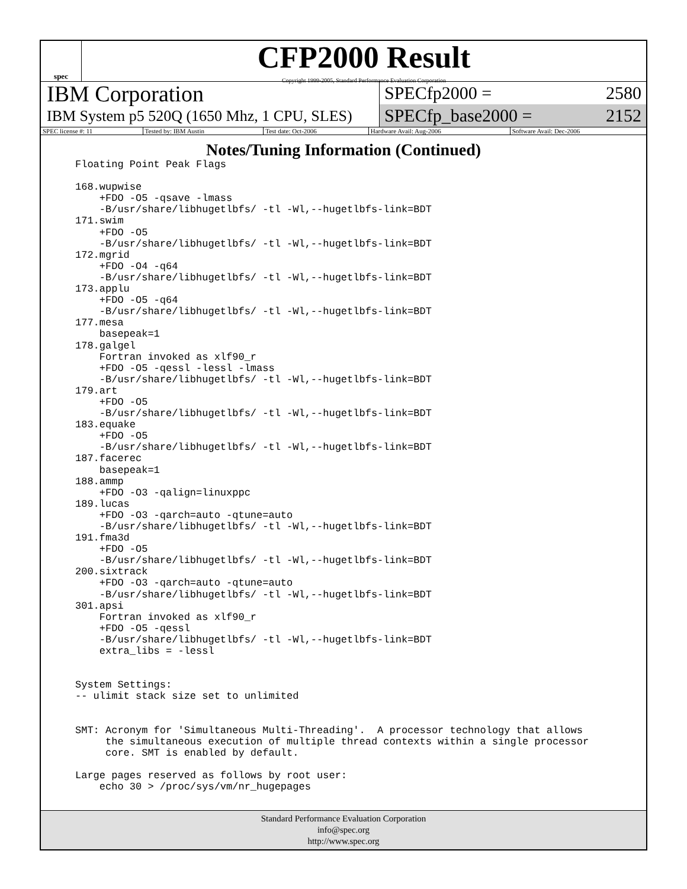spec
CFP2000 Result
Copyright 1999-2005, Standard Performance Evaluation Corporation
IBM Corporation
IBM System p5 520Q (1650 Mhz, 1 CPU, SLES)
SPECfp2000 = 2580
SPECfp_base2000 = 2152
| SPEC license #: 11 | Tested by: IBM Austin | Test date: Oct-2006 | Hardware Avail: Aug-2006 | Software Avail: Dec-2006 |
Notes/Tuning Information (Continued)
Floating Point Peak Flags

168.wupwise
    +FDO -O5 -qsave -lmass
    -B/usr/share/libhugetlbfs/ -tl -Wl,--hugetlbfs-link=BDT
171.swim
    +FDO -O5
    -B/usr/share/libhugetlbfs/ -tl -Wl,--hugetlbfs-link=BDT
172.mgrid
    +FDO -O4 -q64
    -B/usr/share/libhugetlbfs/ -tl -Wl,--hugetlbfs-link=BDT
173.applu
    +FDO -O5 -q64
    -B/usr/share/libhugetlbfs/ -tl -Wl,--hugetlbfs-link=BDT
177.mesa
    basepeak=1
178.galgel
    Fortran invoked as xlf90_r
    +FDO -O5 -qessl -lessl -lmass
    -B/usr/share/libhugetlbfs/ -tl -Wl,--hugetlbfs-link=BDT
179.art
    +FDO -O5
    -B/usr/share/libhugetlbfs/ -tl -Wl,--hugetlbfs-link=BDT
183.equake
    +FDO -O5
    -B/usr/share/libhugetlbfs/ -tl -Wl,--hugetlbfs-link=BDT
187.facerec
    basepeak=1
188.ammp
    +FDO -O3 -qalign=linuxppc
189.lucas
    +FDO -O3 -qarch=auto -qtune=auto
    -B/usr/share/libhugetlbfs/ -tl -Wl,--hugetlbfs-link=BDT
191.fma3d
    +FDO -O5
    -B/usr/share/libhugetlbfs/ -tl -Wl,--hugetlbfs-link=BDT
200.sixtrack
    +FDO -O3 -qarch=auto -qtune=auto
    -B/usr/share/libhugetlbfs/ -tl -Wl,--hugetlbfs-link=BDT
301.apsi
    Fortran invoked as xlf90_r
    +FDO -O5 -qessl
    -B/usr/share/libhugetlbfs/ -tl -Wl,--hugetlbfs-link=BDT
    extra_libs = -lessl


System Settings:
-- ulimit stack size set to unlimited


SMT: Acronym for 'Simultaneous Multi-Threading'.  A processor technology that allows
     the simultaneous execution of multiple thread contexts within a single processor
     core. SMT is enabled by default.

Large pages reserved as follows by root user:
    echo 30 > /proc/sys/vm/nr_hugepages
Standard Performance Evaluation Corporation
info@spec.org
http://www.spec.org